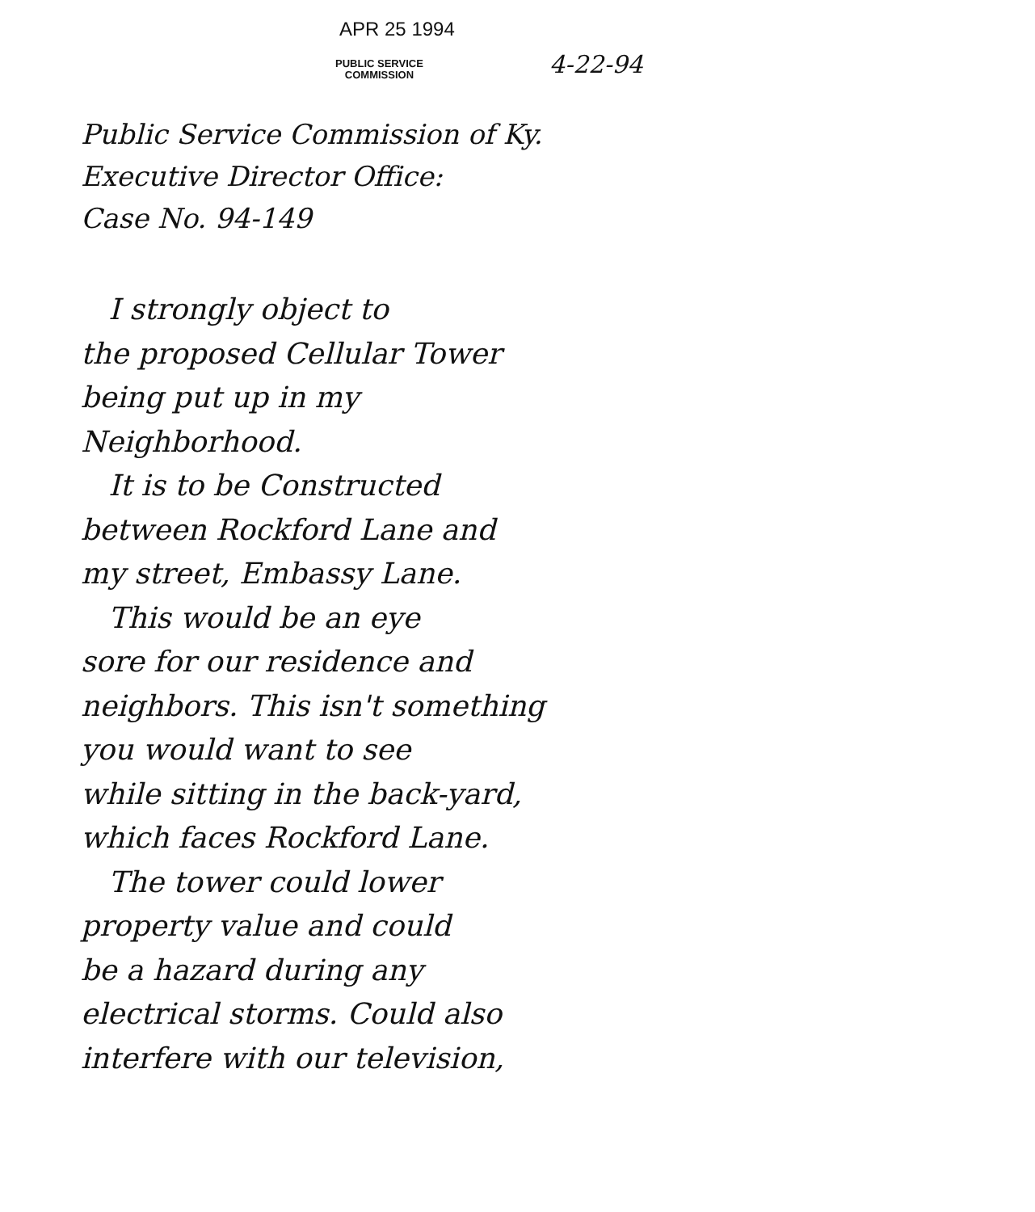APR 25 1994
PUBLIC SERVICE
COMMISSION
4-22-94
Public Service Commission of Ky.
Executive Director Office:
Case No. 94-149
I strongly object to
the proposed Cellular Tower
being put up in my
Neighborhood.
It is to be Constructed
between Rockford Lane and
my street, Embassy Lane.
This would be an eye
sore for our residence and
neighbors. This isn't something
you would want to see
while sitting in the back-yard,
which faces Rockford Lane.
The tower could lower
property value and could
be a hazard during any
electrical storms. Could also
interfere with our television,